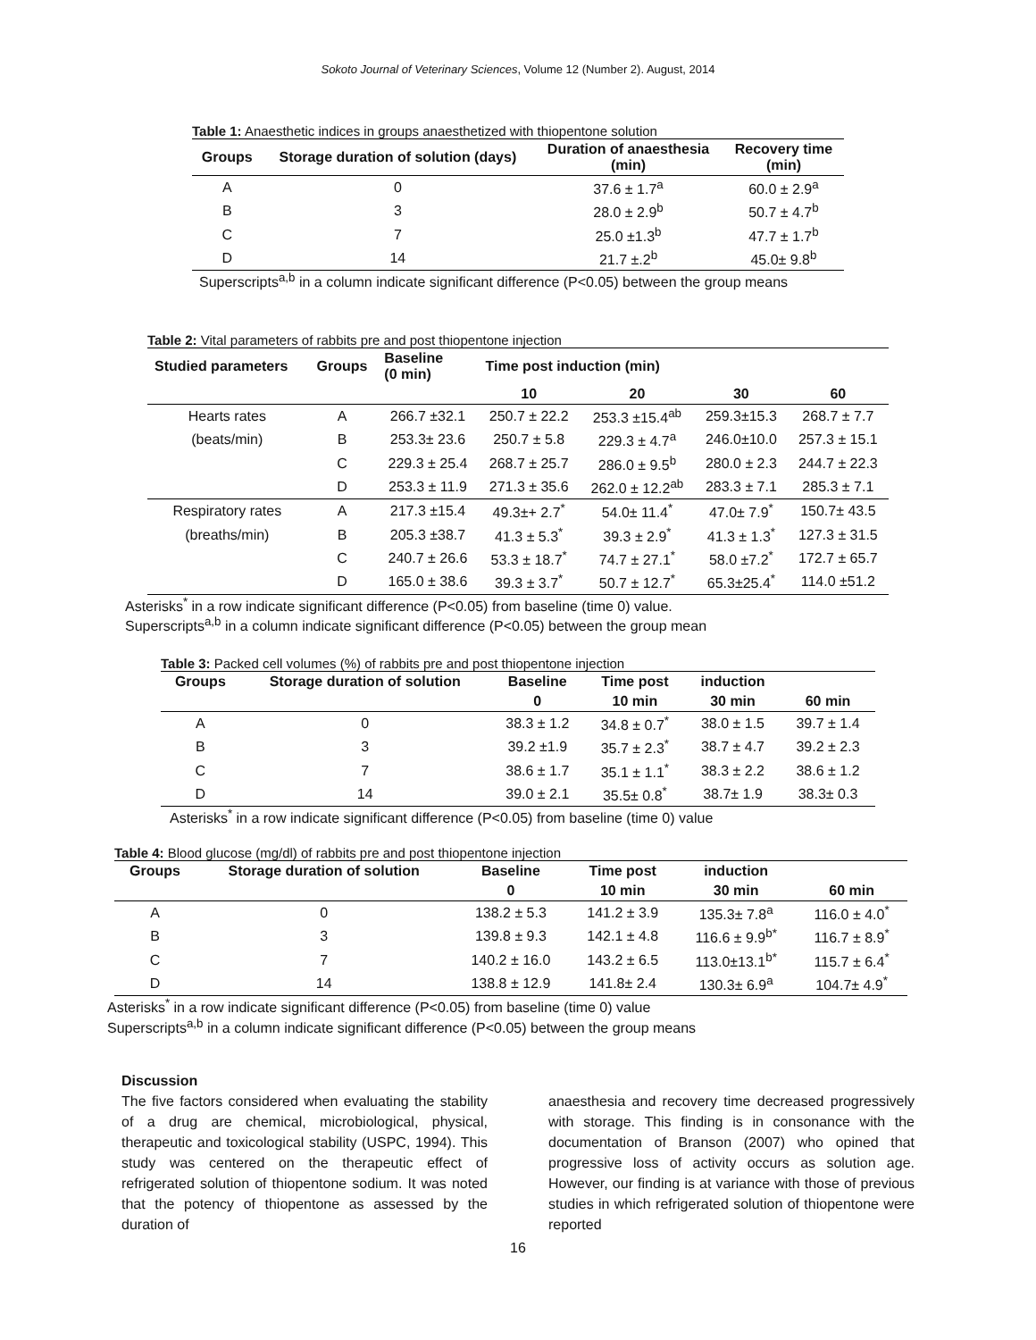Sokoto Journal of Veterinary Sciences, Volume 12 (Number 2). August, 2014
Table 1: Anaesthetic indices in groups anaesthetized with thiopentone solution
| Groups | Storage duration of solution (days) | Duration of anaesthesia (min) | Recovery time (min) |
| --- | --- | --- | --- |
| A | 0 | 37.6 ± 1.7<sup>a</sup> | 60.0 ± 2.9<sup>a</sup> |
| B | 3 | 28.0 ± 2.9<sup>b</sup> | 50.7 ± 4.7<sup>b</sup> |
| C | 7 | 25.0 ±1.3<sup>b</sup> | 47.7 ± 1.7<sup>b</sup> |
| D | 14 | 21.7 ±.2<sup>b</sup> | 45.0± 9.8<sup>b</sup> |
Superscripts<sup>a,b</sup> in a column indicate significant difference (P<0.05) between the group means
Table 2: Vital parameters of rabbits pre and post thiopentone injection
| Studied parameters | Groups | Baseline (0 min) | Time post induction (min) | | | |
| --- | --- | --- | --- | --- | --- | --- |
| | | | 10 | 20 | 30 | 60 |
| Hearts rates | A | 266.7 ±32.1 | 250.7 ± 22.2 | 253.3 ±15.4<sup>ab</sup> | 259.3±15.3 | 268.7 ± 7.7 |
| (beats/min) | B | 253.3± 23.6 | 250.7 ± 5.8 | 229.3 ± 4.7<sup>a</sup> | 246.0±10.0 | 257.3 ± 15.1 |
| | C | 229.3 ± 25.4 | 268.7 ± 25.7 | 286.0 ± 9.5<sup>b</sup> | 280.0 ± 2.3 | 244.7 ± 22.3 |
| | D | 253.3 ± 11.9 | 271.3 ± 35.6 | 262.0 ± 12.2<sup>ab</sup> | 283.3 ± 7.1 | 285.3 ± 7.1 |
| Respiratory rates | A | 217.3 ±15.4 | 49.3±+ 2.7<sup>*</sup> | 54.0± 11.4<sup>*</sup> | 47.0± 7.9<sup>*</sup> | 150.7± 43.5 |
| (breaths/min) | B | 205.3 ±38.7 | 41.3 ± 5.3<sup>*</sup> | 39.3 ± 2.9<sup>*</sup> | 41.3 ± 1.3<sup>*</sup> | 127.3 ± 31.5 |
| | C | 240.7 ± 26.6 | 53.3 ± 18.7<sup>*</sup> | 74.7 ± 27.1<sup>*</sup> | 58.0 ±7.2<sup>*</sup> | 172.7 ± 65.7 |
| | D | 165.0 ± 38.6 | 39.3 ± 3.7<sup>*</sup> | 50.7 ± 12.7<sup>*</sup> | 65.3±25.4<sup>*</sup> | 114.0 ±51.2 |
Asterisks<sup>*</sup> in a row indicate significant difference (P<0.05) from baseline (time 0) value.
Superscripts<sup>a,b</sup> in a column indicate significant difference (P<0.05) between the group mean
Table 3: Packed cell volumes (%) of rabbits pre and post thiopentone injection
| Groups | Storage duration of solution | Baseline | Time post | induction | |
| --- | --- | --- | --- | --- | --- |
| | | 0 | 10 min | 30 min | 60 min |
| A | 0 | 38.3 ± 1.2 | 34.8 ± 0.7<sup>*</sup> | 38.0 ± 1.5 | 39.7 ± 1.4 |
| B | 3 | 39.2 ±1.9 | 35.7 ± 2.3<sup>*</sup> | 38.7 ± 4.7 | 39.2 ± 2.3 |
| C | 7 | 38.6 ± 1.7 | 35.1 ± 1.1<sup>*</sup> | 38.3 ± 2.2 | 38.6 ± 1.2 |
| D | 14 | 39.0 ± 2.1 | 35.5± 0.8<sup>*</sup> | 38.7± 1.9 | 38.3± 0.3 |
Asterisks<sup>*</sup> in a row indicate significant difference (P<0.05) from baseline (time 0) value
Table 4: Blood glucose (mg/dl) of rabbits pre and post thiopentone injection
| Groups | Storage duration of solution | Baseline | Time post | induction | |
| --- | --- | --- | --- | --- | --- |
| | | 0 | 10 min | 30 min | 60 min |
| A | 0 | 138.2 ± 5.3 | 141.2 ± 3.9 | 135.3± 7.8<sup>a</sup> | 116.0 ± 4.0<sup>*</sup> |
| B | 3 | 139.8 ± 9.3 | 142.1 ± 4.8 | 116.6 ± 9.9<sup>b*</sup> | 116.7 ± 8.9<sup>*</sup> |
| C | 7 | 140.2 ± 16.0 | 143.2 ± 6.5 | 113.0±13.1<sup>b*</sup> | 115.7 ± 6.4<sup>*</sup> |
| D | 14 | 138.8 ± 12.9 | 141.8± 2.4 | 130.3± 6.9<sup>a</sup> | 104.7± 4.9<sup>*</sup> |
Asterisks<sup>*</sup> in a row indicate significant difference (P<0.05) from baseline (time 0) value
Superscripts<sup>a,b</sup> in a column indicate significant difference (P<0.05) between the group means
Discussion
The five factors considered when evaluating the stability of a drug are chemical, microbiological, physical, therapeutic and toxicological stability (USPC, 1994). This study was centered on the therapeutic effect of refrigerated solution of thiopentone sodium. It was noted that the potency of thiopentone as assessed by the duration of
anaesthesia and recovery time decreased progressively with storage. This finding is in consonance with the documentation of Branson (2007) who opined that progressive loss of activity occurs as solution age. However, our finding is at variance with those of previous studies in which refrigerated solution of thiopentone were reported
16